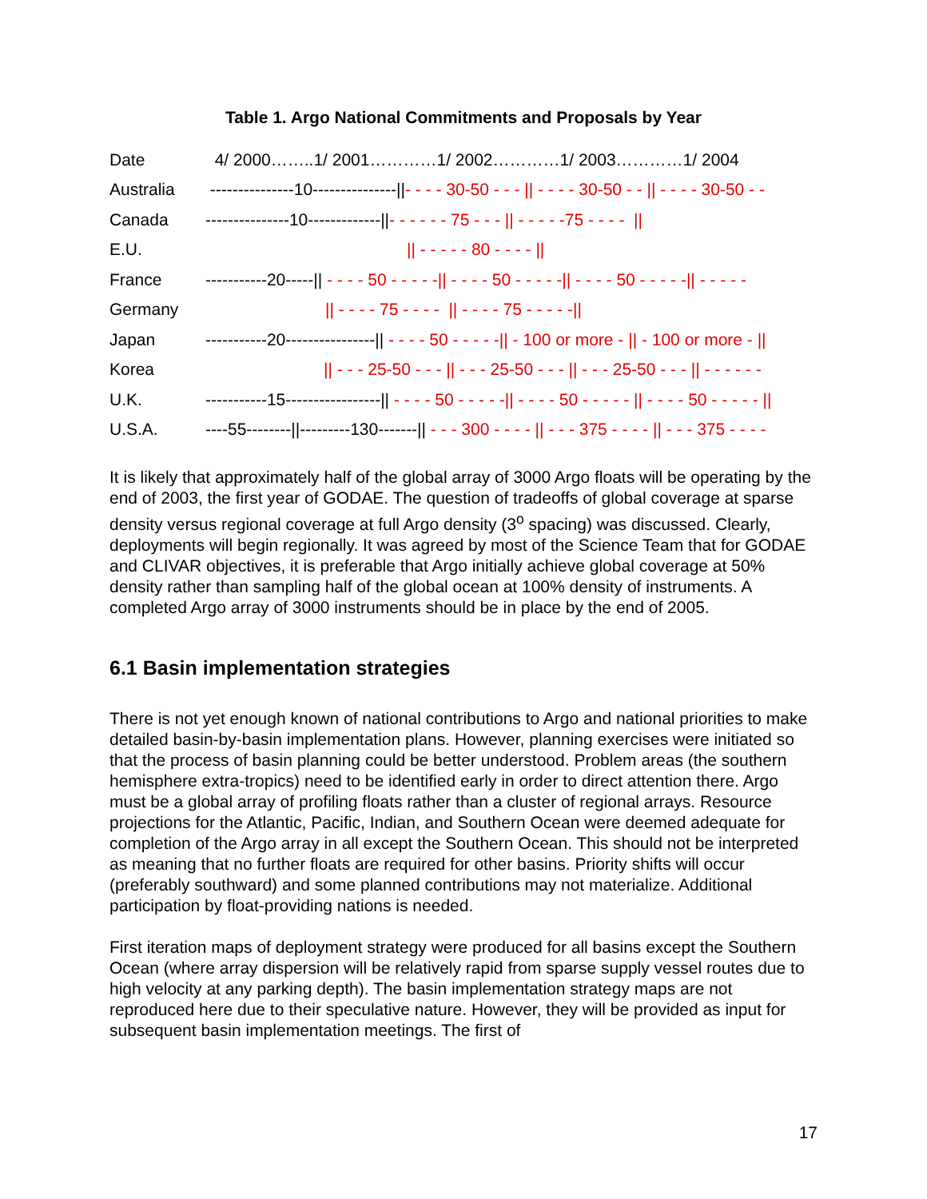Table 1. Argo National Commitments and Proposals by Year
| Date | 4/ 2000……..1/ 2001…………1/ 2002…………1/ 2003…………1/ 2004 |
| Australia | ---------------10---------------// - - - - 30-50 - - - // - - - - 30-50 - - // - - - - 30-50 - - |
| Canada | ---------------10-------------// - - - - - - 75 - - - // - - - - -75 - - - - // |
| E.U. | // - - - - - 80 - - - - // |
| France | -----------20-----// - - - - 50 - - - - -// - - - - 50 - - - - -// - - - - 50 - - - - -// - - - - - |
| Germany | // - - - - 75 - - - - // - - - - 75 - - - - -// |
| Japan | -----------20----------------// - - - - 50 - - - - -// - 100 or more - // - 100 or more - // |
| Korea | // - - - 25-50 - - - // - - - 25-50 - - - // - - - 25-50 - - - // - - - - - - |
| U.K. | -----------15-----------------// - - - - 50 - - - - -// - - - - 50 - - - - - // - - - - 50 - - - - - // |
| U.S.A. | ----55--------//---------130-------// - - - 300 - - - - // - - - 375 - - - - // - - - 375 - - - - |
It is likely that approximately half of the global array of 3000 Argo floats will be operating by the end of 2003, the first year of GODAE. The question of tradeoffs of global coverage at sparse density versus regional coverage at full Argo density (3<sup>o</sup> spacing) was discussed. Clearly, deployments will begin regionally. It was agreed by most of the Science Team that for GODAE and CLIVAR objectives, it is preferable that Argo initially achieve global coverage at 50% density rather than sampling half of the global ocean at 100% density of instruments. A completed Argo array of 3000 instruments should be in place by the end of 2005.
6.1 Basin implementation strategies
There is not yet enough known of national contributions to Argo and national priorities to make detailed basin-by-basin implementation plans. However, planning exercises were initiated so that the process of basin planning could be better understood. Problem areas (the southern hemisphere extra-tropics) need to be identified early in order to direct attention there. Argo must be a global array of profiling floats rather than a cluster of regional arrays. Resource projections for the Atlantic, Pacific, Indian, and Southern Ocean were deemed adequate for completion of the Argo array in all except the Southern Ocean. This should not be interpreted as meaning that no further floats are required for other basins. Priority shifts will occur (preferably southward) and some planned contributions may not materialize. Additional participation by float-providing nations is needed.
First iteration maps of deployment strategy were produced for all basins except the Southern Ocean (where array dispersion will be relatively rapid from sparse supply vessel routes due to high velocity at any parking depth). The basin implementation strategy maps are not reproduced here due to their speculative nature. However, they will be provided as input for subsequent basin implementation meetings. The first of
17